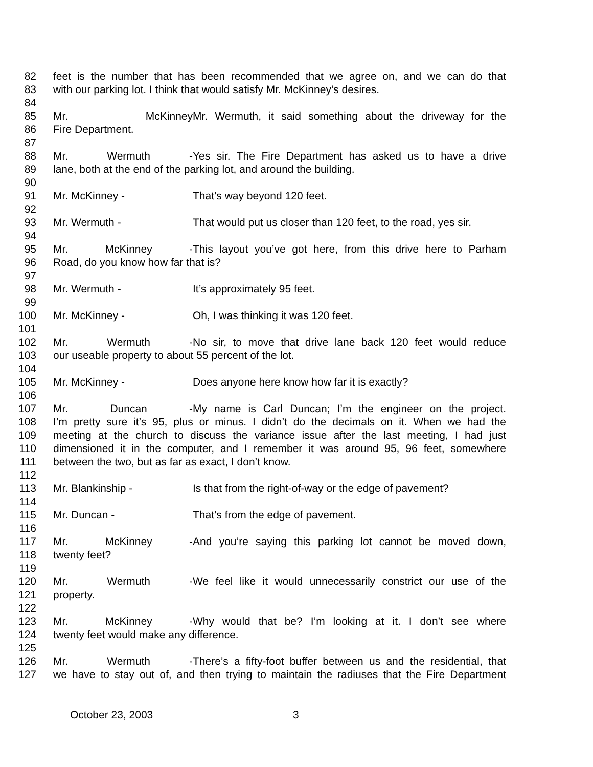82 feet is the number that has been recommended that we agree on, and we can do that
83 with our parking lot. I think that would satisfy Mr. McKinney’s desires.
84
85 Mr. McKinney Mr. Wermuth, it said something about the driveway for the
86 Fire Department.
87
88 Mr. Wermuth - Yes sir. The Fire Department has asked us to have a drive
89 lane, both at the end of the parking lot, and around the building.
90
91 Mr. McKinney - That’s way beyond 120 feet.
92
93 Mr. Wermuth - That would put us closer than 120 feet, to the road, yes sir.
94
95 Mr. McKinney - This layout you’ve got here, from this drive here to Parham
96 Road, do you know how far that is?
97
98 Mr. Wermuth - It’s approximately 95 feet.
99
100 Mr. McKinney - Oh, I was thinking it was 120 feet.
101
102 Mr. Wermuth - No sir, to move that drive lane back 120 feet would reduce
103 our useable property to about 55 percent of the lot.
104
105 Mr. McKinney - Does anyone here know how far it is exactly?
106
107 Mr. Duncan - My name is Carl Duncan; I’m the engineer on the project.
108 I’m pretty sure it’s 95, plus or minus. I didn’t do the decimals on it. When we had the
109 meeting at the church to discuss the variance issue after the last meeting, I had just
110 dimensioned it in the computer, and I remember it was around 95, 96 feet, somewhere
111 between the two, but as far as exact, I don’t know.
112
113 Mr. Blankinship - Is that from the right-of-way or the edge of pavement?
114
115 Mr. Duncan - That’s from the edge of pavement.
116
117 Mr. McKinney - And you’re saying this parking lot cannot be moved down,
118 twenty feet?
119
120 Mr. Wermuth - We feel like it would unnecessarily constrict our use of the
121 property.
122
123 Mr. McKinney - Why would that be? I’m looking at it. I don’t see where
124 twenty feet would make any difference.
125
126 Mr. Wermuth - There’s a fifty-foot buffer between us and the residential, that
127 we have to stay out of, and then trying to maintain the radiuses that the Fire Department
October 23, 2003 3